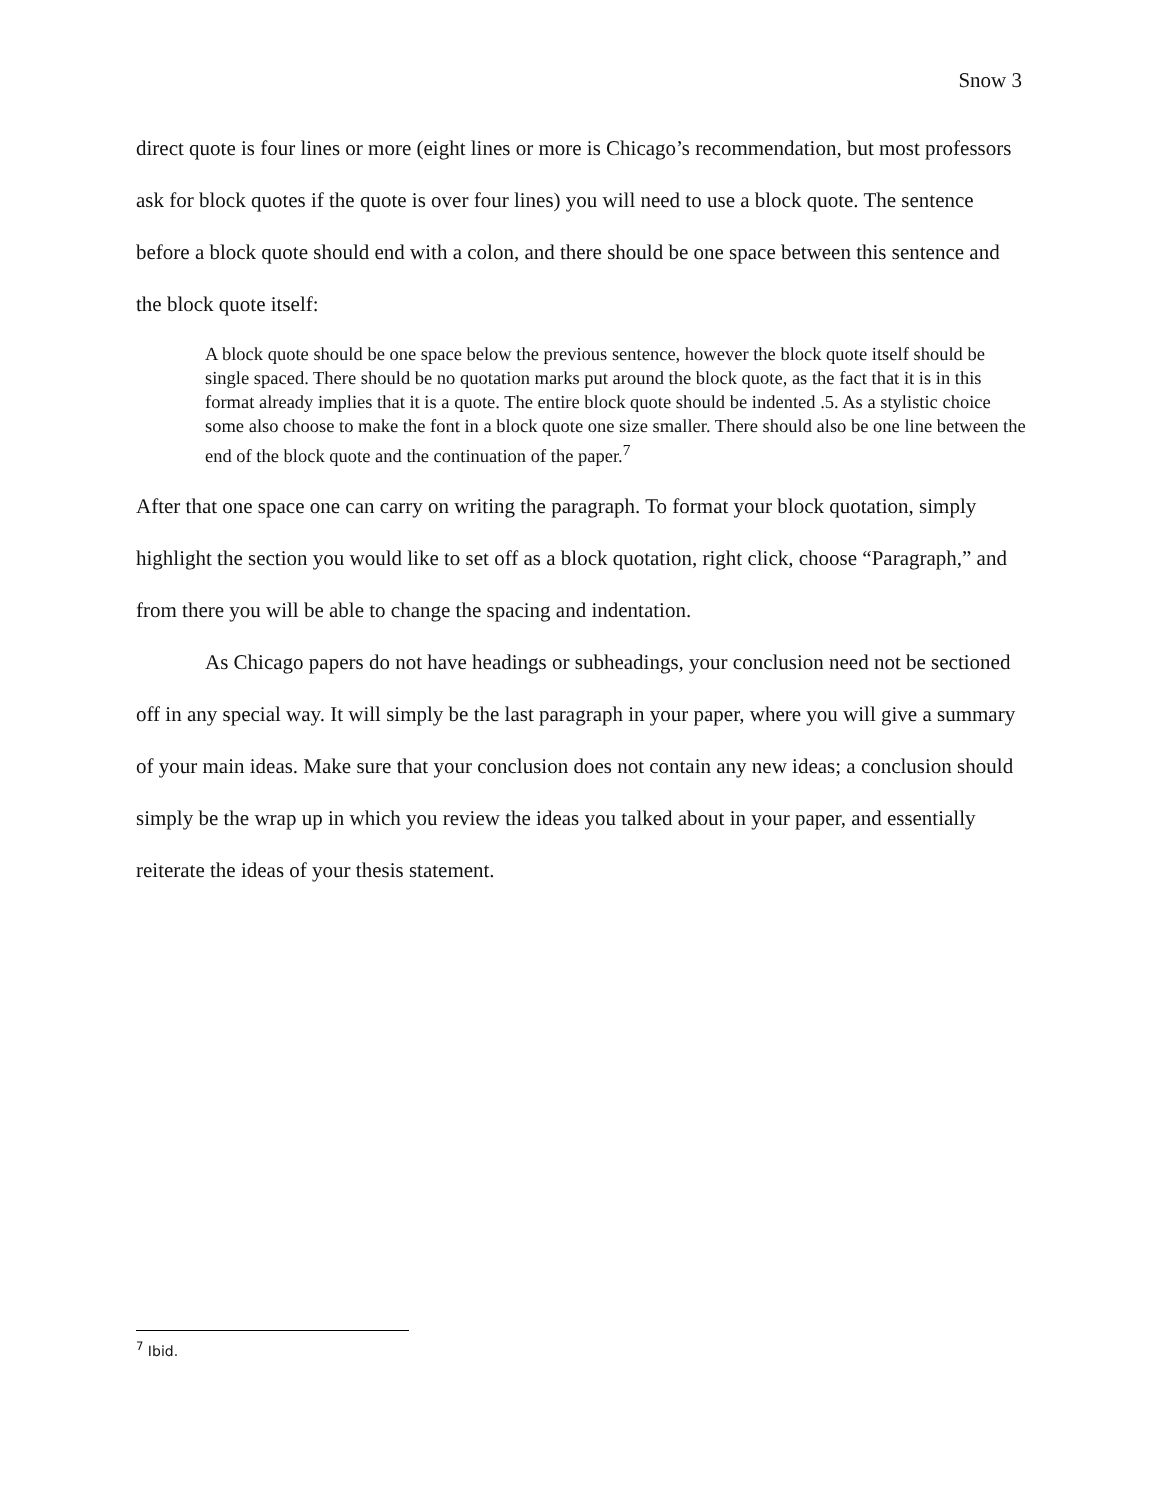Snow 3
direct quote is four lines or more (eight lines or more is Chicago’s recommendation, but most professors ask for block quotes if the quote is over four lines) you will need to use a block quote. The sentence before a block quote should end with a colon, and there should be one space between this sentence and the block quote itself:
A block quote should be one space below the previous sentence, however the block quote itself should be single spaced. There should be no quotation marks put around the block quote, as the fact that it is in this format already implies that it is a quote. The entire block quote should be indented .5. As a stylistic choice some also choose to make the font in a block quote one size smaller. There should also be one line between the end of the block quote and the continuation of the paper.<sup>7</sup>
After that one space one can carry on writing the paragraph. To format your block quotation, simply highlight the section you would like to set off as a block quotation, right click, choose “Paragraph,” and from there you will be able to change the spacing and indentation.
As Chicago papers do not have headings or subheadings, your conclusion need not be sectioned off in any special way. It will simply be the last paragraph in your paper, where you will give a summary of your main ideas. Make sure that your conclusion does not contain any new ideas; a conclusion should simply be the wrap up in which you review the ideas you talked about in your paper, and essentially reiterate the ideas of your thesis statement.
<sup>7</sup> Ibid.